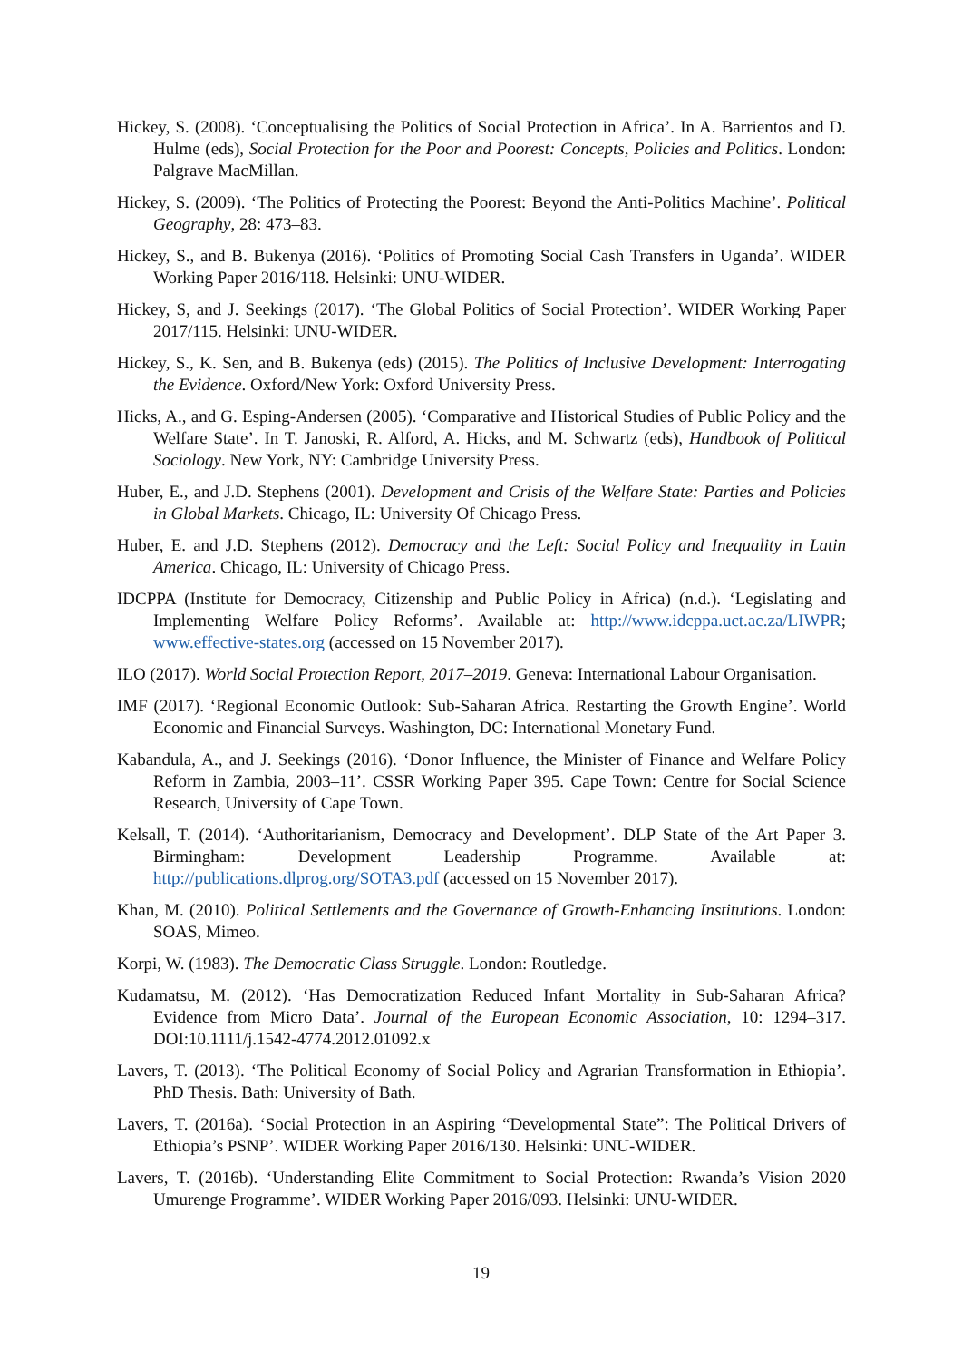Hickey, S. (2008). ‘Conceptualising the Politics of Social Protection in Africa’. In A. Barrientos and D. Hulme (eds), Social Protection for the Poor and Poorest: Concepts, Policies and Politics. London: Palgrave MacMillan.
Hickey, S. (2009). ‘The Politics of Protecting the Poorest: Beyond the Anti-Politics Machine’. Political Geography, 28: 473–83.
Hickey, S., and B. Bukenya (2016). ‘Politics of Promoting Social Cash Transfers in Uganda’. WIDER Working Paper 2016/118. Helsinki: UNU-WIDER.
Hickey, S, and J. Seekings (2017). ‘The Global Politics of Social Protection’. WIDER Working Paper 2017/115. Helsinki: UNU-WIDER.
Hickey, S., K. Sen, and B. Bukenya (eds) (2015). The Politics of Inclusive Development: Interrogating the Evidence. Oxford/New York: Oxford University Press.
Hicks, A., and G. Esping-Andersen (2005). ‘Comparative and Historical Studies of Public Policy and the Welfare State’. In T. Janoski, R. Alford, A. Hicks, and M. Schwartz (eds), Handbook of Political Sociology. New York, NY: Cambridge University Press.
Huber, E., and J.D. Stephens (2001). Development and Crisis of the Welfare State: Parties and Policies in Global Markets. Chicago, IL: University Of Chicago Press.
Huber, E. and J.D. Stephens (2012). Democracy and the Left: Social Policy and Inequality in Latin America. Chicago, IL: University of Chicago Press.
IDCPPA (Institute for Democracy, Citizenship and Public Policy in Africa) (n.d.). ‘Legislating and Implementing Welfare Policy Reforms’. Available at: http://www.idcppa.uct.ac.za/LIWPR; www.effective-states.org (accessed on 15 November 2017).
ILO (2017). World Social Protection Report, 2017–2019. Geneva: International Labour Organisation.
IMF (2017). ‘Regional Economic Outlook: Sub-Saharan Africa. Restarting the Growth Engine’. World Economic and Financial Surveys. Washington, DC: International Monetary Fund.
Kabandula, A., and J. Seekings (2016). ‘Donor Influence, the Minister of Finance and Welfare Policy Reform in Zambia, 2003–11’. CSSR Working Paper 395. Cape Town: Centre for Social Science Research, University of Cape Town.
Kelsall, T. (2014). ‘Authoritarianism, Democracy and Development’. DLP State of the Art Paper 3. Birmingham: Development Leadership Programme. Available at: http://publications.dlprog.org/SOTA3.pdf (accessed on 15 November 2017).
Khan, M. (2010). Political Settlements and the Governance of Growth-Enhancing Institutions. London: SOAS, Mimeo.
Korpi, W. (1983). The Democratic Class Struggle. London: Routledge.
Kudamatsu, M. (2012). ‘Has Democratization Reduced Infant Mortality in Sub-Saharan Africa? Evidence from Micro Data’. Journal of the European Economic Association, 10: 1294–317. DOI:10.1111/j.1542-4774.2012.01092.x
Lavers, T. (2013). ‘The Political Economy of Social Policy and Agrarian Transformation in Ethiopia’. PhD Thesis. Bath: University of Bath.
Lavers, T. (2016a). ‘Social Protection in an Aspiring “Developmental State”: The Political Drivers of Ethiopia’s PSNP’. WIDER Working Paper 2016/130. Helsinki: UNU-WIDER.
Lavers, T. (2016b). ‘Understanding Elite Commitment to Social Protection: Rwanda’s Vision 2020 Umurenge Programme’. WIDER Working Paper 2016/093. Helsinki: UNU-WIDER.
19